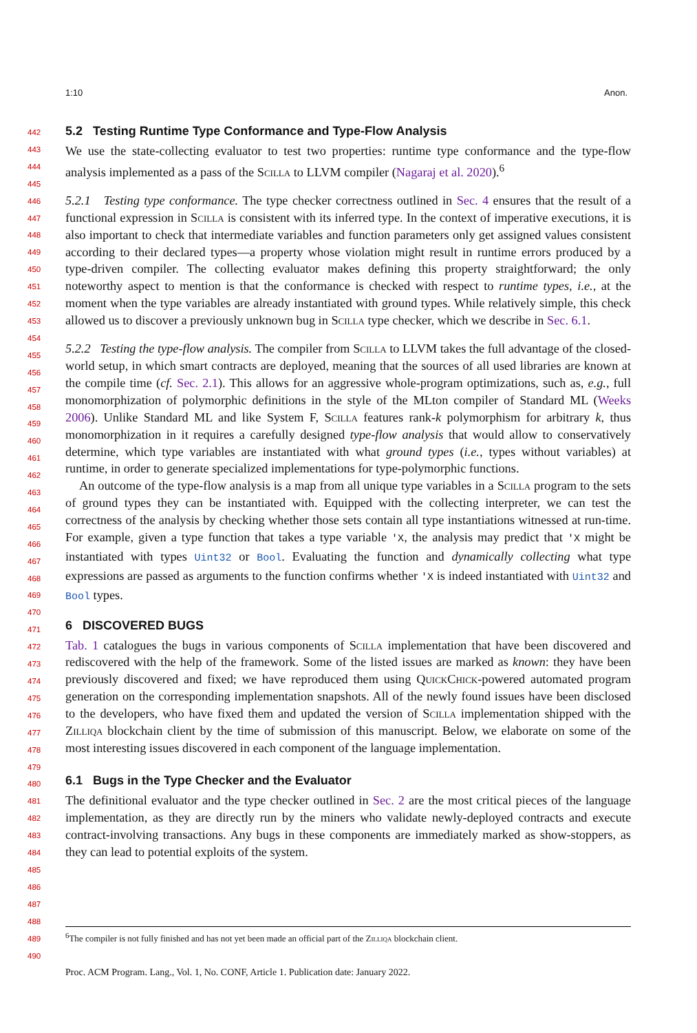1:10 Anon.
442
443
444
445
446
447
448
449
450
451
452
453
454
455
456
457
458
459
460
461
462
463
464
465
466
467
468
469
470
471
472
473
474
475
476
477
478
479
480
481
482
483
484
485
486
487
488
489
490
5.2 Testing Runtime Type Conformance and Type-Flow Analysis
We use the state-collecting evaluator to test two properties: runtime type conformance and the type-flow analysis implemented as a pass of the Scilla to LLVM compiler (Nagaraj et al. 2020).<sup>6</sup>
5.2.1 Testing type conformance. The type checker correctness outlined in Sec. 4 ensures that the result of a functional expression in Scilla is consistent with its inferred type. In the context of imperative executions, it is also important to check that intermediate variables and function parameters only get assigned values consistent according to their declared types—a property whose violation might result in runtime errors produced by a type-driven compiler. The collecting evaluator makes defining this property straightforward; the only noteworthy aspect to mention is that the conformance is checked with respect to runtime types, i.e., at the moment when the type variables are already instantiated with ground types. While relatively simple, this check allowed us to discover a previously unknown bug in Scilla type checker, which we describe in Sec. 6.1.
5.2.2 Testing the type-flow analysis. The compiler from Scilla to LLVM takes the full advantage of the closed-world setup, in which smart contracts are deployed, meaning that the sources of all used libraries are known at the compile time (cf. Sec. 2.1). This allows for an aggressive whole-program optimizations, such as, e.g., full monomorphization of polymorphic definitions in the style of the MLton compiler of Standard ML (Weeks 2006). Unlike Standard ML and like System F, Scilla features rank-k polymorphism for arbitrary k, thus monomorphization in it requires a carefully designed type-flow analysis that would allow to conservatively determine, which type variables are instantiated with what ground types (i.e., types without variables) at runtime, in order to generate specialized implementations for type-polymorphic functions.
An outcome of the type-flow analysis is a map from all unique type variables in a Scilla program to the sets of ground types they can be instantiated with. Equipped with the collecting interpreter, we can test the correctness of the analysis by checking whether those sets contain all type instantiations witnessed at run-time. For example, given a type function that takes a type variable 'X, the analysis may predict that 'X might be instantiated with types Uint32 or Bool. Evaluating the function and dynamically collecting what type expressions are passed as arguments to the function confirms whether 'X is indeed instantiated with Uint32 and Bool types.
6 DISCOVERED BUGS
Tab. 1 catalogues the bugs in various components of Scilla implementation that have been discovered and rediscovered with the help of the framework. Some of the listed issues are marked as known: they have been previously discovered and fixed; we have reproduced them using QuickChick-powered automated program generation on the corresponding implementation snapshots. All of the newly found issues have been disclosed to the developers, who have fixed them and updated the version of Scilla implementation shipped with the Zilliqa blockchain client by the time of submission of this manuscript. Below, we elaborate on some of the most interesting issues discovered in each component of the language implementation.
6.1 Bugs in the Type Checker and the Evaluator
The definitional evaluator and the type checker outlined in Sec. 2 are the most critical pieces of the language implementation, as they are directly run by the miners who validate newly-deployed contracts and execute contract-involving transactions. Any bugs in these components are immediately marked as show-stoppers, as they can lead to potential exploits of the system.
<sup>6</sup> The compiler is not fully finished and has not yet been made an official part of the Zilliqa blockchain client.
Proc. ACM Program. Lang., Vol. 1, No. CONF, Article 1. Publication date: January 2022.